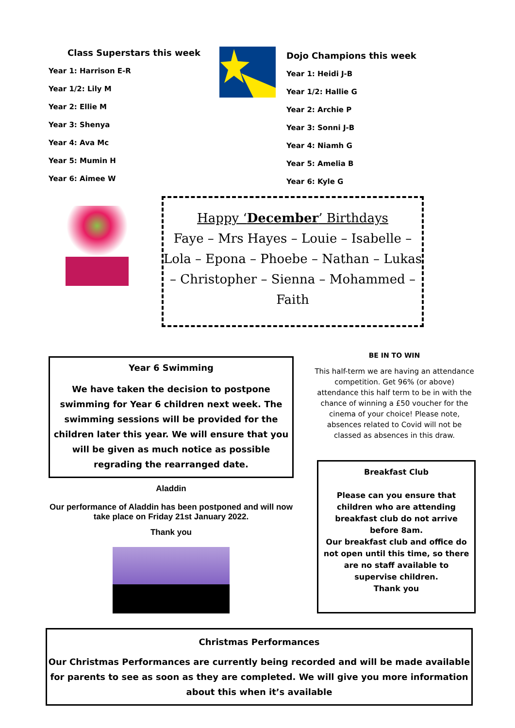Class Superstars this week
Year 1: Harrison E-R
Year 1/2: Lily M
Year 2: Ellie M
Year 3: Shenya
Year 4: Ava Mc
Year 5: Mumin H
Year 6: Aimee W
Dojo Champions this week
Year 1: Heidi J-B
Year 1/2: Hallie G
Year 2: Archie P
Year 3: Sonni J-B
Year 4: Niamh G
Year 5: Amelia B
Year 6: Kyle G
Happy ‘December’ Birthdays
Faye – Mrs Hayes – Louie – Isabelle – Lola – Epona – Phoebe – Nathan – Lukas – Christopher – Sienna – Mohammed – Faith
Year 6 Swimming
We have taken the decision to postpone swimming for Year 6 children next week. The swimming sessions will be provided for the children later this year. We will ensure that you will be given as much notice as possible regrading the rearranged date.
Aladdin
Our performance of Aladdin has been postponed and will now take place on Friday 21st January 2022.
Thank you
BE IN TO WIN
This half-term we are having an attendance competition. Get 96% (or above) attendance this half term to be in with the chance of winning a £50 voucher for the cinema of your choice! Please note, absences related to Covid will not be classed as absences in this draw.
Breakfast Club
Please can you ensure that children who are attending breakfast club do not arrive before 8am.
Our breakfast club and office do not open until this time, so there are no staff available to supervise children.
Thank you
Christmas Performances
Our Christmas Performances are currently being recorded and will be made available for parents to see as soon as they are completed. We will give you more information about this when it’s available